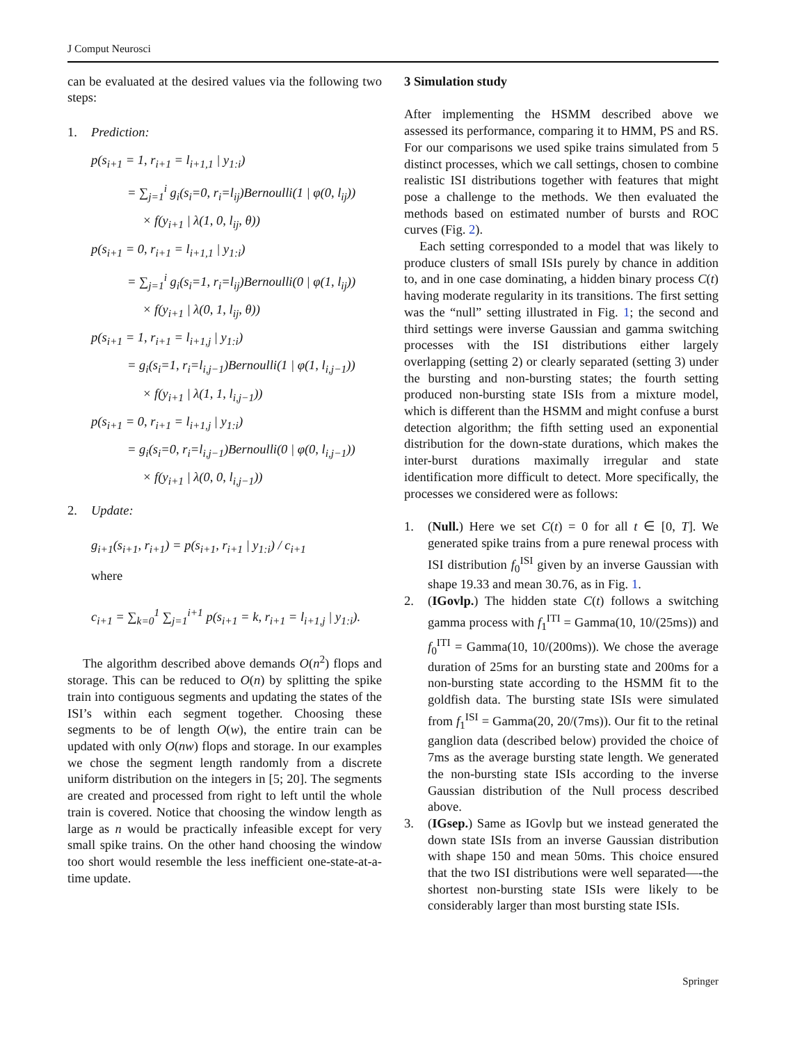J Comput Neurosci
can be evaluated at the desired values via the following two steps:
1. Prediction:
p(s<sub>i+1</sub> = 1, r<sub>i+1</sub> = l<sub>i+1,1</sub> | y<sub>1:i</sub>)
= ∑<sub>j=1</sub><sup>i</sup> g<sub>i</sub>(s<sub>i</sub>=0, r<sub>i</sub>=l<sub>ij</sub>)Bernoulli(1 | φ(0, l<sub>ij</sub>))
× f(y<sub>i+1</sub> | λ(1, 0, l<sub>ij</sub>, θ))
p(s<sub>i+1</sub> = 0, r<sub>i+1</sub> = l<sub>i+1,1</sub> | y<sub>1:i</sub>)
= ∑<sub>j=1</sub><sup>i</sup> g<sub>i</sub>(s<sub>i</sub>=1, r<sub>i</sub>=l<sub>ij</sub>)Bernoulli(0 | φ(1, l<sub>ij</sub>))
× f(y<sub>i+1</sub> | λ(0, 1, l<sub>ij</sub>, θ))
p(s<sub>i+1</sub> = 1, r<sub>i+1</sub> = l<sub>i+1,j</sub> | y<sub>1:i</sub>)
= g<sub>i</sub>(s<sub>i</sub>=1, r<sub>i</sub>=l<sub>i,j−1</sub>)Bernoulli(1 | φ(1, l<sub>i,j−1</sub>))
× f(y<sub>i+1</sub> | λ(1, 1, l<sub>i,j−1</sub>))
p(s<sub>i+1</sub> = 0, r<sub>i+1</sub> = l<sub>i+1,j</sub> | y<sub>1:i</sub>)
= g<sub>i</sub>(s<sub>i</sub>=0, r<sub>i</sub>=l<sub>i,j−1</sub>)Bernoulli(0 | φ(0, l<sub>i,j−1</sub>))
× f(y<sub>i+1</sub> | λ(0, 0, l<sub>i,j−1</sub>))
2. Update:
g<sub>i+1</sub>(s<sub>i+1</sub>, r<sub>i+1</sub>) = p(s<sub>i+1</sub>, r<sub>i+1</sub> | y<sub>1:i</sub>) / c<sub>i+1</sub>
where
c<sub>i+1</sub> = ∑<sub>k=0</sub><sup>1</sup> ∑<sub>j=1</sub><sup>i+1</sup> p(s<sub>i+1</sub> = k, r<sub>i+1</sub> = l<sub>i+1,j</sub> | y<sub>1:i</sub>).
The algorithm described above demands O(n<sup>2</sup>) flops and storage. This can be reduced to O(n) by splitting the spike train into contiguous segments and updating the states of the ISI’s within each segment together. Choosing these segments to be of length O(w), the entire train can be updated with only O(nw) flops and storage. In our examples we chose the segment length randomly from a discrete uniform distribution on the integers in [5; 20]. The segments are created and processed from right to left until the whole train is covered. Notice that choosing the window length as large as n would be practically infeasible except for very small spike trains. On the other hand choosing the window too short would resemble the less inefficient one-state-at-a-time update.
3 Simulation study
After implementing the HSMM described above we assessed its performance, comparing it to HMM, PS and RS. For our comparisons we used spike trains simulated from 5 distinct processes, which we call settings, chosen to combine realistic ISI distributions together with features that might pose a challenge to the methods. We then evaluated the methods based on estimated number of bursts and ROC curves (Fig. 2).
Each setting corresponded to a model that was likely to produce clusters of small ISIs purely by chance in addition to, and in one case dominating, a hidden binary process C(t) having moderate regularity in its transitions. The first setting was the “null” setting illustrated in Fig. 1; the second and third settings were inverse Gaussian and gamma switching processes with the ISI distributions either largely overlapping (setting 2) or clearly separated (setting 3) under the bursting and non-bursting states; the fourth setting produced non-bursting state ISIs from a mixture model, which is different than the HSMM and might confuse a burst detection algorithm; the fifth setting used an exponential distribution for the down-state durations, which makes the inter-burst durations maximally irregular and state identification more difficult to detect. More specifically, the processes we considered were as follows:
1. (Null.) Here we set C(t) = 0 for all t ∈ [0, T]. We generated spike trains from a pure renewal process with ISI distribution f<sub>0</sub><sup>ISI</sup> given by an inverse Gaussian with shape 19.33 and mean 30.76, as in Fig. 1.
2. (IGovlp.) The hidden state C(t) follows a switching gamma process with f<sub>1</sub><sup>ITI</sup> = Gamma(10, 10/(25ms)) and f<sub>0</sub><sup>ITI</sup> = Gamma(10, 10/(200ms)). We chose the average duration of 25ms for an bursting state and 200ms for a non-bursting state according to the HSMM fit to the goldfish data. The bursting state ISIs were simulated from f<sub>1</sub><sup>ISI</sup> = Gamma(20, 20/(7ms)). Our fit to the retinal ganglion data (described below) provided the choice of 7ms as the average bursting state length. We generated the non-bursting state ISIs according to the inverse Gaussian distribution of the Null process described above.
3. (IGsep.) Same as IGovlp but we instead generated the down state ISIs from an inverse Gaussian distribution with shape 150 and mean 50ms. This choice ensured that the two ISI distributions were well separated—-the shortest non-bursting state ISIs were likely to be considerably larger than most bursting state ISIs.
Springer